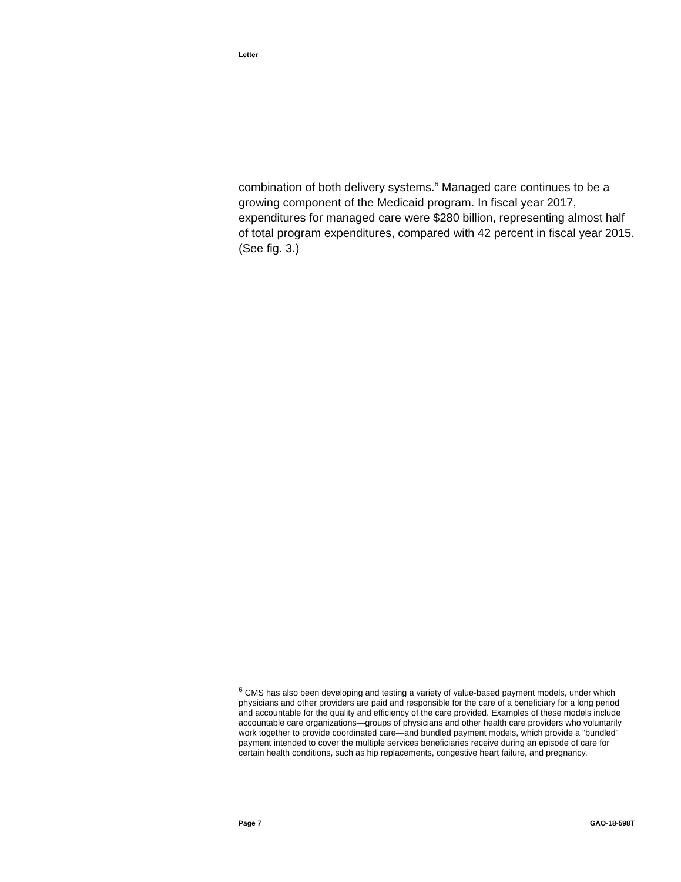Letter
combination of both delivery systems.<sup>6</sup> Managed care continues to be a growing component of the Medicaid program. In fiscal year 2017, expenditures for managed care were $280 billion, representing almost half of total program expenditures, compared with 42 percent in fiscal year 2015. (See fig. 3.)
<sup>6</sup> CMS has also been developing and testing a variety of value-based payment models, under which physicians and other providers are paid and responsible for the care of a beneficiary for a long period and accountable for the quality and efficiency of the care provided. Examples of these models include accountable care organizations—groups of physicians and other health care providers who voluntarily work together to provide coordinated care—and bundled payment models, which provide a “bundled” payment intended to cover the multiple services beneficiaries receive during an episode of care for certain health conditions, such as hip replacements, congestive heart failure, and pregnancy.
Page 7 GAO-18-598T